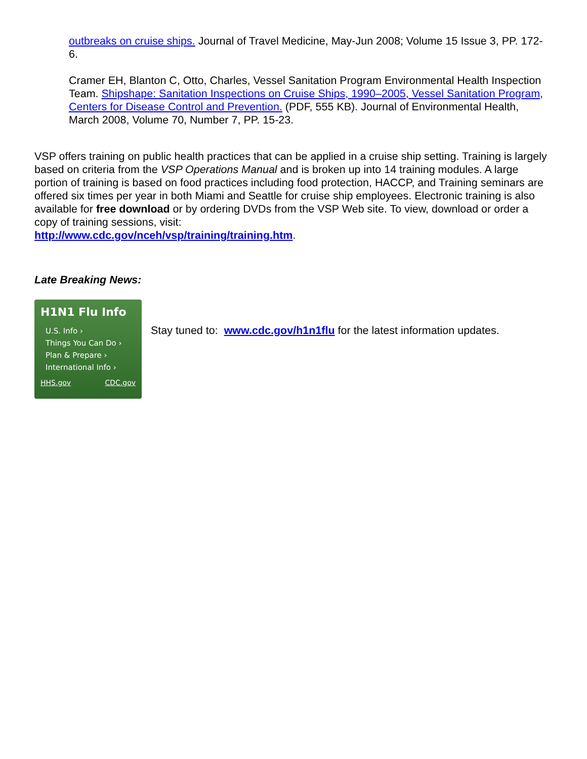outbreaks on cruise ships. Journal of Travel Medicine, May-Jun 2008; Volume 15 Issue 3, PP. 172-6.
Cramer EH, Blanton C, Otto, Charles, Vessel Sanitation Program Environmental Health Inspection Team. Shipshape: Sanitation Inspections on Cruise Ships, 1990–2005, Vessel Sanitation Program, Centers for Disease Control and Prevention. (PDF, 555 KB). Journal of Environmental Health, March 2008, Volume 70, Number 7, PP. 15-23.
VSP offers training on public health practices that can be applied in a cruise ship setting. Training is largely based on criteria from the VSP Operations Manual and is broken up into 14 training modules. A large portion of training is based on food practices including food protection, HACCP, and Training seminars are offered six times per year in both Miami and Seattle for cruise ship employees. Electronic training is also available for free download or by ordering DVDs from the VSP Web site. To view, download or order a copy of training sessions, visit:
http://www.cdc.gov/nceh/vsp/training/training.htm.
Late Breaking News:
H1N1 Flu Info
U.S. Info ›
Things You Can Do ›
Plan & Prepare ›
International Info ›
HHS.gov CDC.gov
Stay tuned to: www.cdc.gov/h1n1flu for the latest information updates.